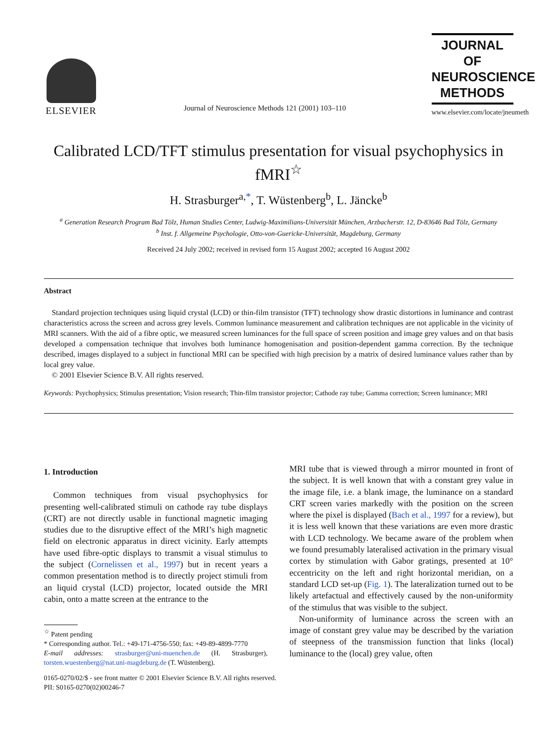ELSEVIER
Journal of Neuroscience Methods 121 (2001) 103–110
JOURNAL OF
NEUROSCIENCE
METHODS
www.elsevier.com/locate/jneumeth
Calibrated LCD/TFT stimulus presentation for visual psychophysics in fMRI<sup>☆</sup>
H. Strasburger<sup>a,*</sup>, T. Wüstenberg<sup>b</sup>, L. Jäncke<sup>b</sup>
<sup>a</sup> Generation Research Program Bad Tölz, Human Studies Center, Ludwig-Maximilians-Universität München, Arzbacherstr. 12, D-83646 Bad Tölz, Germany
<sup>b</sup> Inst. f. Allgemeine Psychologie, Otto-von-Guericke-Universität, Magdeburg, Germany
Received 24 July 2002; received in revised form 15 August 2002; accepted 16 August 2002
Abstract
Standard projection techniques using liquid crystal (LCD) or thin-film transistor (TFT) technology show drastic distortions in luminance and contrast characteristics across the screen and across grey levels. Common luminance measurement and calibration techniques are not applicable in the vicinity of MRI scanners. With the aid of a fibre optic, we measured screen luminances for the full space of screen position and image grey values and on that basis developed a compensation technique that involves both luminance homogenisation and position-dependent gamma correction. By the technique described, images displayed to a subject in functional MRI can be specified with high precision by a matrix of desired luminance values rather than by local grey value.
© 2001 Elsevier Science B.V. All rights reserved.
Keywords: Psychophysics; Stimulus presentation; Vision research; Thin-film transistor projector; Cathode ray tube; Gamma correction; Screen luminance; MRI
1. Introduction
Common techniques from visual psychophysics for presenting well-calibrated stimuli on cathode ray tube displays (CRT) are not directly usable in functional magnetic imaging studies due to the disruptive effect of the MRI’s high magnetic field on electronic apparatus in direct vicinity. Early attempts have used fibre-optic displays to transmit a visual stimulus to the subject (Cornelissen et al., 1997) but in recent years a common presentation method is to directly project stimuli from an liquid crystal (LCD) projector, located outside the MRI cabin, onto a matte screen at the entrance to the
<sup>☆</sup> Patent pending
* Corresponding author. Tel.: +49-171-4756-550; fax: +49-89-4899-7770
E-mail addresses: strasburger@uni-muenchen.de (H. Strasburger), torsten.wuestenberg@nat.uni-magdeburg.de (T. Wüstenberg).
MRI tube that is viewed through a mirror mounted in front of the subject. It is well known that with a constant grey value in the image file, i.e. a blank image, the luminance on a standard CRT screen varies markedly with the position on the screen where the pixel is displayed (Bach et al., 1997 for a review), but it is less well known that these variations are even more drastic with LCD technology. We became aware of the problem when we found presumably lateralised activation in the primary visual cortex by stimulation with Gabor gratings, presented at 10° eccentricity on the left and right horizontal meridian, on a standard LCD set-up (Fig. 1). The lateralization turned out to be likely artefactual and effectively caused by the non-uniformity of the stimulus that was visible to the subject.
Non-uniformity of luminance across the screen with an image of constant grey value may be described by the variation of steepness of the transmission function that links (local) luminance to the (local) grey value, often
0165-0270/02/$ - see front matter © 2001 Elsevier Science B.V. All rights reserved.
PII: S0165-0270(02)00246-7